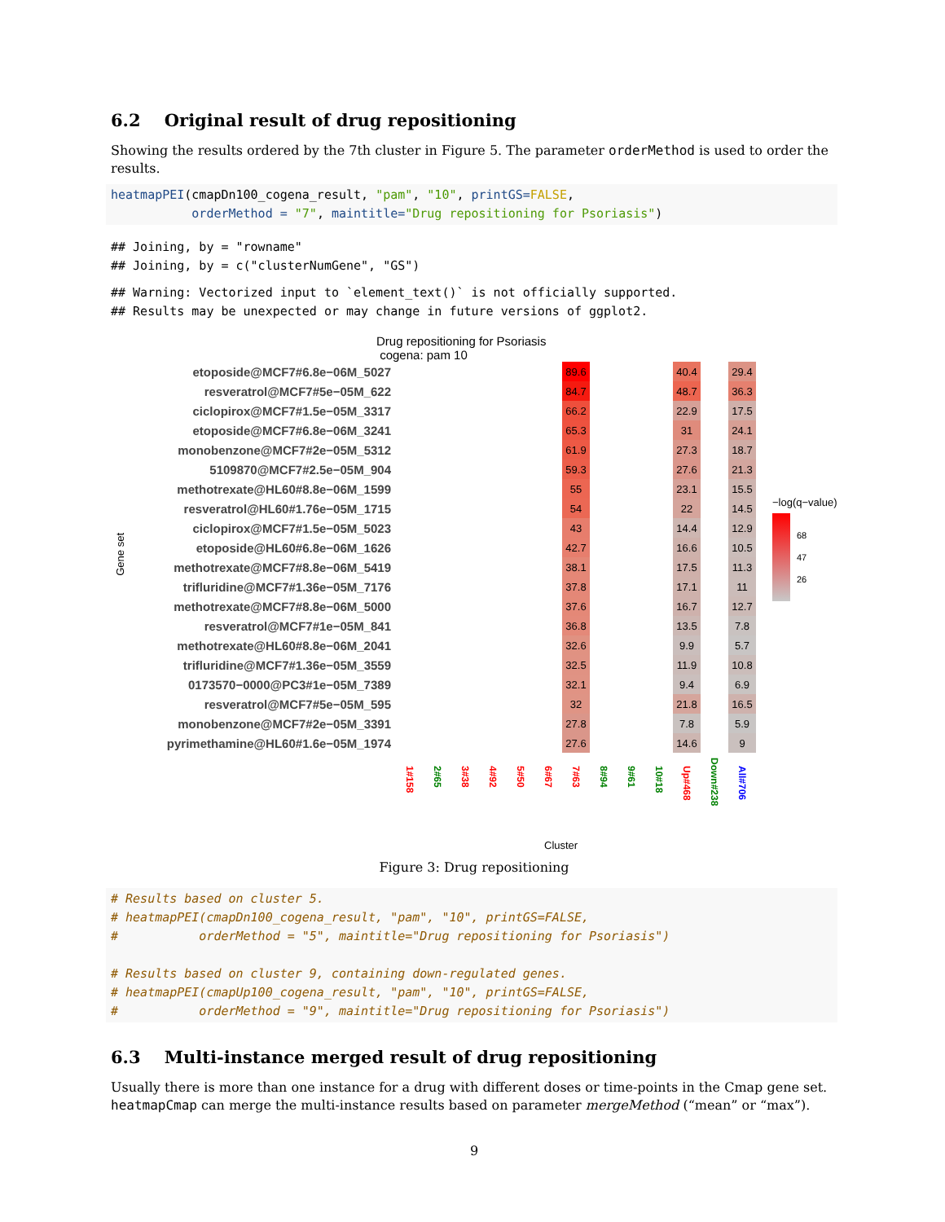6.2 Original result of drug repositioning
Showing the results ordered by the 7th cluster in Figure 5. The parameter orderMethod is used to order the results.
heatmapPEI(cmapDn100_cogena_result, "pam", "10", printGS=FALSE,
           orderMethod = "7", maintitle="Drug repositioning for Psoriasis")
## Joining, by = "rowname"
## Joining, by = c("clusterNumGene", "GS")
## Warning: Vectorized input to `element_text()` is not officially supported.
## Results may be unexpected or may change in future versions of ggplot2.
Drug repositioning for Psoriasis
cogena: pam 10
Gene set
| etoposide@MCF7#6.8e−06M_5027 | | | | | | | 89.6 | | | | 40.4 | | 29.4 |
| resveratrol@MCF7#5e−05M_622 | | | | | | | 84.7 | | | | 48.7 | | 36.3 |
| ciclopirox@MCF7#1.5e−05M_3317 | | | | | | | 66.2 | | | | 22.9 | | 17.5 |
| etoposide@MCF7#6.8e−06M_3241 | | | | | | | 65.3 | | | | 31 | | 24.1 |
| monobenzone@MCF7#2e−05M_5312 | | | | | | | 61.9 | | | | 27.3 | | 18.7 |
| 5109870@MCF7#2.5e−05M_904 | | | | | | | 59.3 | | | | 27.6 | | 21.3 |
| methotrexate@HL60#8.8e−06M_1599 | | | | | | | 55 | | | | 23.1 | | 15.5 |
| resveratrol@HL60#1.76e−05M_1715 | | | | | | | 54 | | | | 22 | | 14.5 |
| ciclopirox@MCF7#1.5e−05M_5023 | | | | | | | 43 | | | | 14.4 | | 12.9 |
| etoposide@HL60#6.8e−06M_1626 | | | | | | | 42.7 | | | | 16.6 | | 10.5 |
| methotrexate@MCF7#8.8e−06M_5419 | | | | | | | 38.1 | | | | 17.5 | | 11.3 |
| trifluridine@MCF7#1.36e−05M_7176 | | | | | | | 37.8 | | | | 17.1 | | 11 |
| methotrexate@MCF7#8.8e−06M_5000 | | | | | | | 37.6 | | | | 16.7 | | 12.7 |
| resveratrol@MCF7#1e−05M_841 | | | | | | | 36.8 | | | | 13.5 | | 7.8 |
| methotrexate@HL60#8.8e−06M_2041 | | | | | | | 32.6 | | | | 9.9 | | 5.7 |
| trifluridine@MCF7#1.36e−05M_3559 | | | | | | | 32.5 | | | | 11.9 | | 10.8 |
| 0173570−0000@PC3#1e−05M_7389 | | | | | | | 32.1 | | | | 9.4 | | 6.9 |
| resveratrol@MCF7#5e−05M_595 | | | | | | | 32 | | | | 21.8 | | 16.5 |
| monobenzone@MCF7#2e−05M_3391 | | | | | | | 27.8 | | | | 7.8 | | 5.9 |
| pyrimethamine@HL60#1.6e−05M_1974 | | | | | | | 27.6 | | | | 14.6 | | 9 |
| | 1#158 | 2#65 | 3#38 | 4#92 | 5#50 | 6#67 | 7#63 | 8#94 | 9#61 | 10#18 | Up#468 | Down#238 | All#706 |
−log(q−value)
68
47
26
Cluster
Figure 3: Drug repositioning
# Results based on cluster 5.
# heatmapPEI(cmapDn100_cogena_result, "pam", "10", printGS=FALSE,
#           orderMethod = "5", maintitle="Drug repositioning for Psoriasis")

# Results based on cluster 9, containing down-regulated genes.
# heatmapPEI(cmapUp100_cogena_result, "pam", "10", printGS=FALSE,
#           orderMethod = "9", maintitle="Drug repositioning for Psoriasis")
6.3 Multi-instance merged result of drug repositioning
Usually there is more than one instance for a drug with different doses or time-points in the Cmap gene set. heatmapCmap can merge the multi-instance results based on parameter mergeMethod (“mean” or “max”).
9